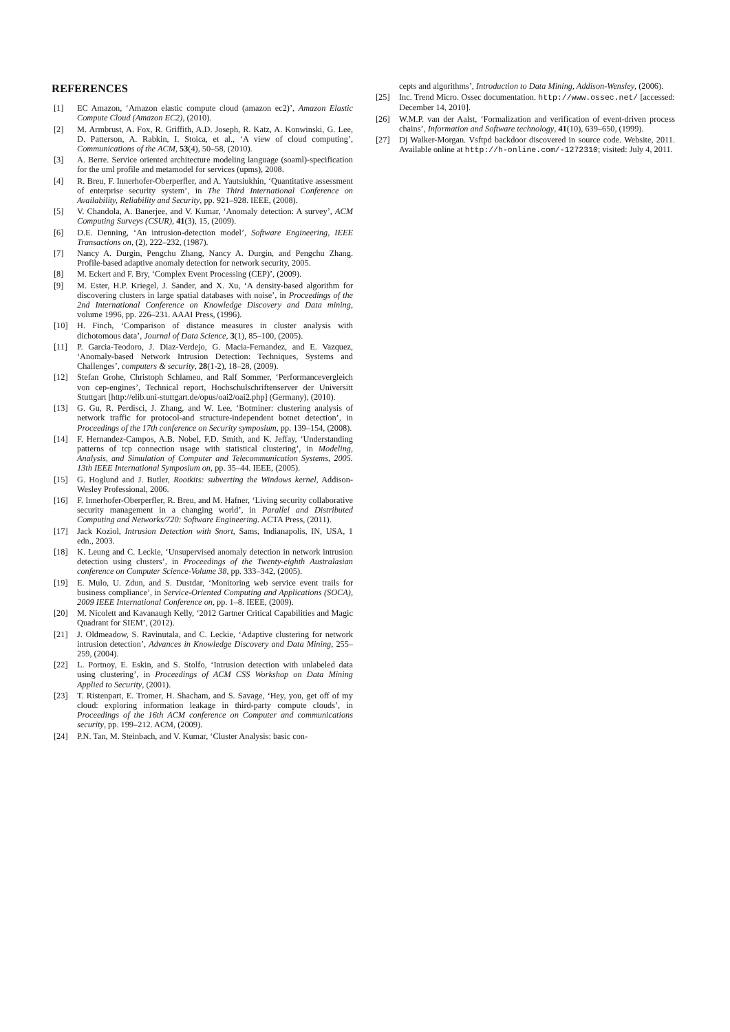REFERENCES
[1] EC Amazon, ‘Amazon elastic compute cloud (amazon ec2)’, Amazon Elastic Compute Cloud (Amazon EC2), (2010).
[2] M. Armbrust, A. Fox, R. Griffith, A.D. Joseph, R. Katz, A. Konwinski, G. Lee, D. Patterson, A. Rabkin, I. Stoica, et al., ‘A view of cloud computing’, Communications of the ACM, 53(4), 50–58, (2010).
[3] A. Berre. Service oriented architecture modeling language (soaml)-specification for the uml profile and metamodel for services (upms), 2008.
[4] R. Breu, F. Innerhofer-Oberperfler, and A. Yautsiukhin, ‘Quantitative assessment of enterprise security system’, in The Third International Conference on Availability, Reliability and Security, pp. 921–928. IEEE, (2008).
[5] V. Chandola, A. Banerjee, and V. Kumar, ‘Anomaly detection: A survey’, ACM Computing Surveys (CSUR), 41(3), 15, (2009).
[6] D.E. Denning, ‘An intrusion-detection model’, Software Engineering, IEEE Transactions on, (2), 222–232, (1987).
[7] Nancy A. Durgin, Pengchu Zhang, Nancy A. Durgin, and Pengchu Zhang. Profile-based adaptive anomaly detection for network security, 2005.
[8] M. Eckert and F. Bry, ‘Complex Event Processing (CEP)’, (2009).
[9] M. Ester, H.P. Kriegel, J. Sander, and X. Xu, ‘A density-based algorithm for discovering clusters in large spatial databases with noise’, in Proceedings of the 2nd International Conference on Knowledge Discovery and Data mining, volume 1996, pp. 226–231. AAAI Press, (1996).
[10] H. Finch, ‘Comparison of distance measures in cluster analysis with dichotomous data’, Journal of Data Science, 3(1), 85–100, (2005).
[11] P. Garcia-Teodoro, J. Diaz-Verdejo, G. Macia-Fernandez, and E. Vazquez, ‘Anomaly-based Network Intrusion Detection: Techniques, Systems and Challenges’, computers & security, 28(1-2), 18–28, (2009).
[12] Stefan Grohe, Christoph Schlameu, and Ralf Sommer, ‘Performancevergleich von cep-engines’, Technical report, Hochschulschriftenserver der Universitt Stuttgart [http://elib.uni-stuttgart.de/opus/oai2/oai2.php] (Germany), (2010).
[13] G. Gu, R. Perdisci, J. Zhang, and W. Lee, ‘Botminer: clustering analysis of network traffic for protocol-and structure-independent botnet detection’, in Proceedings of the 17th conference on Security symposium, pp. 139–154, (2008).
[14] F. Hernandez-Campos, A.B. Nobel, F.D. Smith, and K. Jeffay, ‘Understanding patterns of tcp connection usage with statistical clustering’, in Modeling, Analysis, and Simulation of Computer and Telecommunication Systems, 2005. 13th IEEE International Symposium on, pp. 35–44. IEEE, (2005).
[15] G. Hoglund and J. Butler, Rootkits: subverting the Windows kernel, Addison-Wesley Professional, 2006.
[16] F. Innerhofer-Oberperfler, R. Breu, and M. Hafner, ‘Living security collaborative security management in a changing world’, in Parallel and Distributed Computing and Networks/720: Software Engineering. ACTA Press, (2011).
[17] Jack Koziol, Intrusion Detection with Snort, Sams, Indianapolis, IN, USA, 1 edn., 2003.
[18] K. Leung and C. Leckie, ‘Unsupervised anomaly detection in network intrusion detection using clusters’, in Proceedings of the Twenty-eighth Australasian conference on Computer Science-Volume 38, pp. 333–342, (2005).
[19] E. Mulo, U. Zdun, and S. Dustdar, ‘Monitoring web service event trails for business compliance’, in Service-Oriented Computing and Applications (SOCA), 2009 IEEE International Conference on, pp. 1–8. IEEE, (2009).
[20] M. Nicolett and Kavanaugh Kelly, ‘2012 Gartner Critical Capabilities and Magic Quadrant for SIEM’, (2012).
[21] J. Oldmeadow, S. Ravinutala, and C. Leckie, ‘Adaptive clustering for network intrusion detection’, Advances in Knowledge Discovery and Data Mining, 255–259, (2004).
[22] L. Portnoy, E. Eskin, and S. Stolfo, ‘Intrusion detection with unlabeled data using clustering’, in Proceedings of ACM CSS Workshop on Data Mining Applied to Security, (2001).
[23] T. Ristenpart, E. Tromer, H. Shacham, and S. Savage, ‘Hey, you, get off of my cloud: exploring information leakage in third-party compute clouds’, in Proceedings of the 16th ACM conference on Computer and communications security, pp. 199–212. ACM, (2009).
[24] P.N. Tan, M. Steinbach, and V. Kumar, ‘Cluster Analysis: basic con-
cepts and algorithms’, Introduction to Data Mining, Addison-Wensley, (2006).
[25] Inc. Trend Micro. Ossec documentation. http://www.ossec.net/ [accessed: December 14, 2010].
[26] W.M.P. van der Aalst, ‘Formalization and verification of event-driven process chains’, Information and Software technology, 41(10), 639–650, (1999).
[27] Dj Walker-Morgan. Vsftpd backdoor discovered in source code. Website, 2011. Available online at http://h-online.com/-1272310; visited: July 4, 2011.